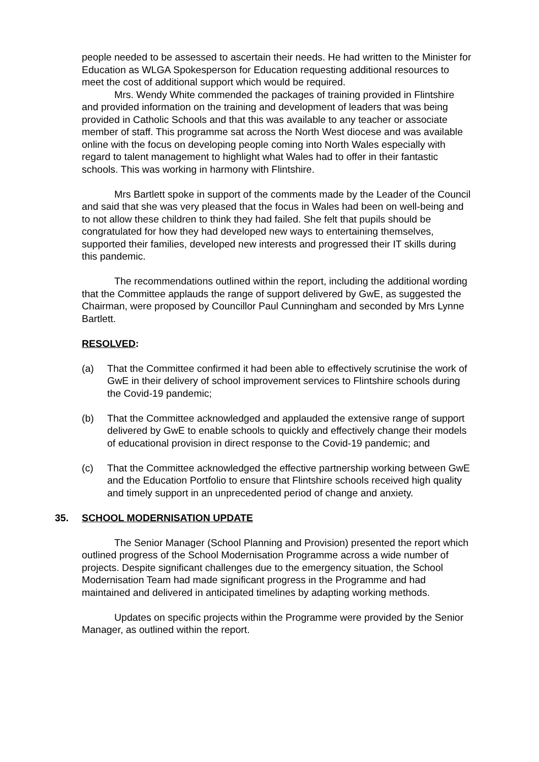people needed to be assessed to ascertain their needs. He had written to the Minister for Education as WLGA Spokesperson for Education requesting additional resources to meet the cost of additional support which would be required.
Mrs. Wendy White commended the packages of training provided in Flintshire and provided information on the training and development of leaders that was being provided in Catholic Schools and that this was available to any teacher or associate member of staff. This programme sat across the North West diocese and was available online with the focus on developing people coming into North Wales especially with regard to talent management to highlight what Wales had to offer in their fantastic schools. This was working in harmony with Flintshire.
Mrs Bartlett spoke in support of the comments made by the Leader of the Council and said that she was very pleased that the focus in Wales had been on well-being and to not allow these children to think they had failed. She felt that pupils should be congratulated for how they had developed new ways to entertaining themselves, supported their families, developed new interests and progressed their IT skills during this pandemic.
The recommendations outlined within the report, including the additional wording that the Committee applauds the range of support delivered by GwE, as suggested the Chairman, were proposed by Councillor Paul Cunningham and seconded by Mrs Lynne Bartlett.
RESOLVED:
(a) That the Committee confirmed it had been able to effectively scrutinise the work of GwE in their delivery of school improvement services to Flintshire schools during the Covid-19 pandemic;
(b) That the Committee acknowledged and applauded the extensive range of support delivered by GwE to enable schools to quickly and effectively change their models of educational provision in direct response to the Covid-19 pandemic; and
(c) That the Committee acknowledged the effective partnership working between GwE and the Education Portfolio to ensure that Flintshire schools received high quality and timely support in an unprecedented period of change and anxiety.
35. SCHOOL MODERNISATION UPDATE
The Senior Manager (School Planning and Provision) presented the report which outlined progress of the School Modernisation Programme across a wide number of projects. Despite significant challenges due to the emergency situation, the School Modernisation Team had made significant progress in the Programme and had maintained and delivered in anticipated timelines by adapting working methods.
Updates on specific projects within the Programme were provided by the Senior Manager, as outlined within the report.